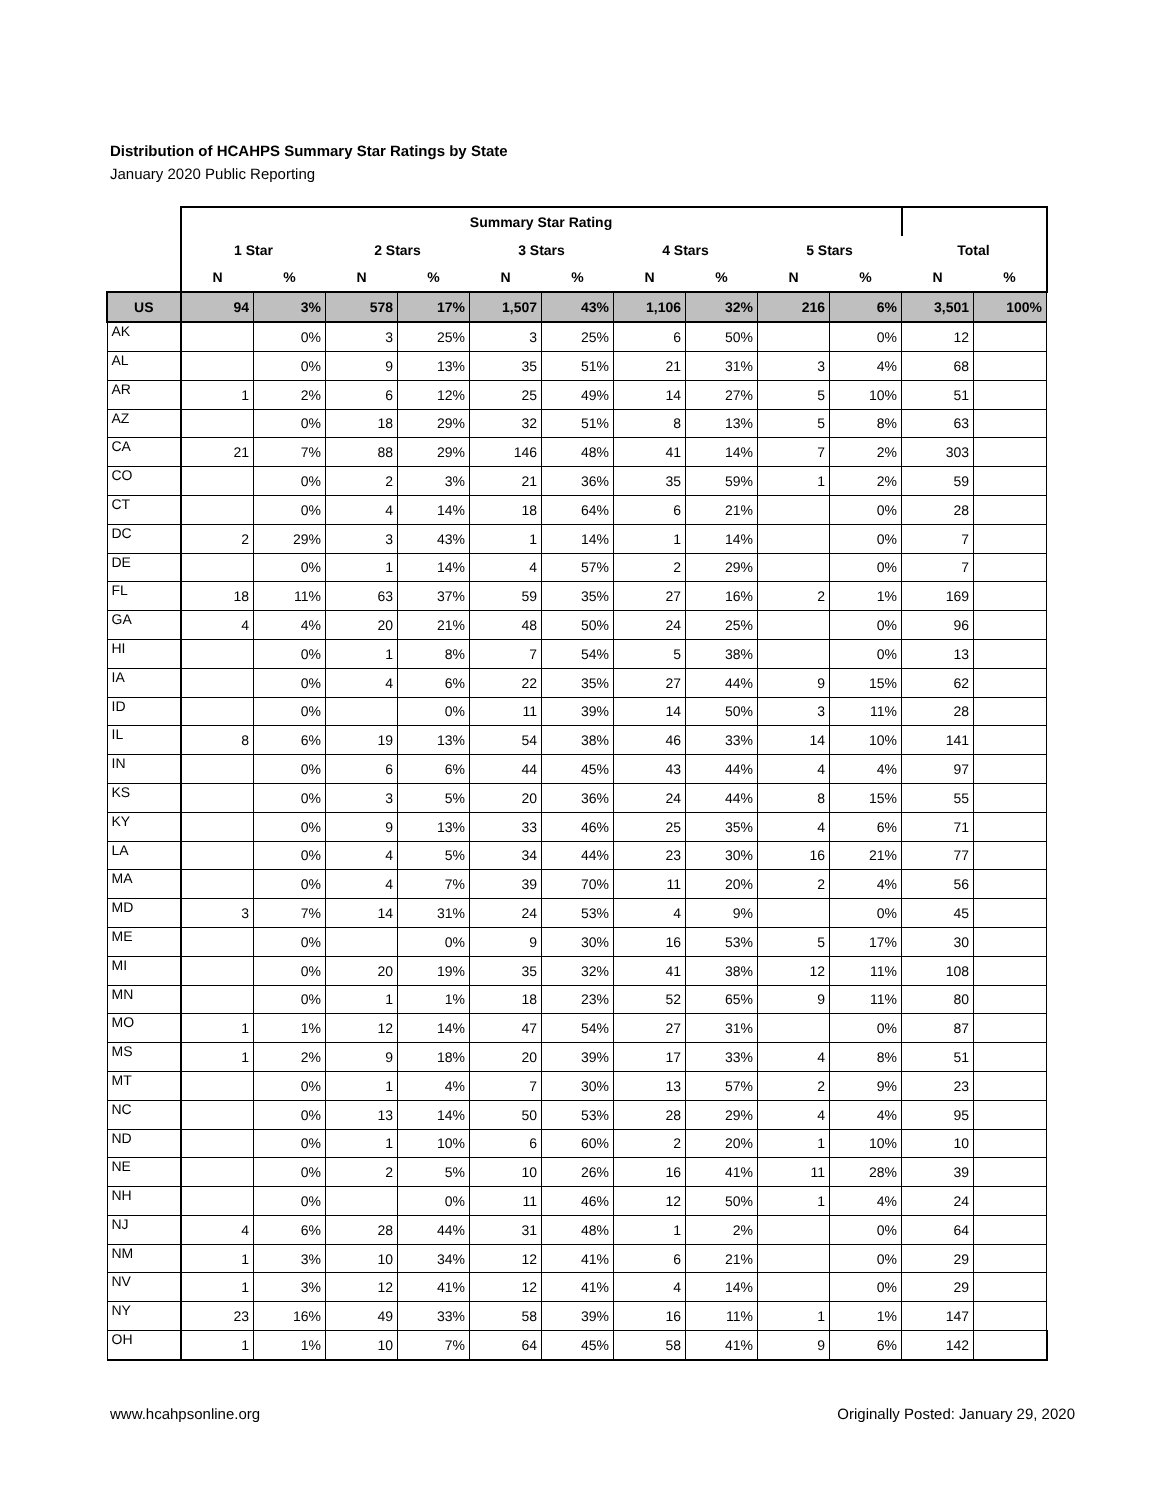Distribution of HCAHPS Summary Star Ratings by State
January 2020 Public Reporting
| | Summary Star Rating | | | | | | | | | | | |
| --- | --- | --- | --- | --- | --- | --- | --- | --- | --- | --- | --- | --- |
| | 1 Star | | 2 Stars | | 3 Stars | | 4 Stars | | 5 Stars | | Total | |
| | N | % | N | % | N | % | N | % | N | % | N | % |
| US | 94 | 3% | 578 | 17% | 1,507 | 43% | 1,106 | 32% | 216 | 6% | 3,501 | 100% |
| AK | | 0% | 3 | 25% | 3 | 25% | 6 | 50% | | 0% | 12 | |
| AL | | 0% | 9 | 13% | 35 | 51% | 21 | 31% | 3 | 4% | 68 | |
| AR | 1 | 2% | 6 | 12% | 25 | 49% | 14 | 27% | 5 | 10% | 51 | |
| AZ | | 0% | 18 | 29% | 32 | 51% | 8 | 13% | 5 | 8% | 63 | |
| CA | 21 | 7% | 88 | 29% | 146 | 48% | 41 | 14% | 7 | 2% | 303 | |
| CO | | 0% | 2 | 3% | 21 | 36% | 35 | 59% | 1 | 2% | 59 | |
| CT | | 0% | 4 | 14% | 18 | 64% | 6 | 21% | | 0% | 28 | |
| DC | 2 | 29% | 3 | 43% | 1 | 14% | 1 | 14% | | 0% | 7 | |
| DE | | 0% | 1 | 14% | 4 | 57% | 2 | 29% | | 0% | 7 | |
| FL | 18 | 11% | 63 | 37% | 59 | 35% | 27 | 16% | 2 | 1% | 169 | |
| GA | 4 | 4% | 20 | 21% | 48 | 50% | 24 | 25% | | 0% | 96 | |
| HI | | 0% | 1 | 8% | 7 | 54% | 5 | 38% | | 0% | 13 | |
| IA | | 0% | 4 | 6% | 22 | 35% | 27 | 44% | 9 | 15% | 62 | |
| ID | | 0% | | 0% | 11 | 39% | 14 | 50% | 3 | 11% | 28 | |
| IL | 8 | 6% | 19 | 13% | 54 | 38% | 46 | 33% | 14 | 10% | 141 | |
| IN | | 0% | 6 | 6% | 44 | 45% | 43 | 44% | 4 | 4% | 97 | |
| KS | | 0% | 3 | 5% | 20 | 36% | 24 | 44% | 8 | 15% | 55 | |
| KY | | 0% | 9 | 13% | 33 | 46% | 25 | 35% | 4 | 6% | 71 | |
| LA | | 0% | 4 | 5% | 34 | 44% | 23 | 30% | 16 | 21% | 77 | |
| MA | | 0% | 4 | 7% | 39 | 70% | 11 | 20% | 2 | 4% | 56 | |
| MD | 3 | 7% | 14 | 31% | 24 | 53% | 4 | 9% | | 0% | 45 | |
| ME | | 0% | | 0% | 9 | 30% | 16 | 53% | 5 | 17% | 30 | |
| MI | | 0% | 20 | 19% | 35 | 32% | 41 | 38% | 12 | 11% | 108 | |
| MN | | 0% | 1 | 1% | 18 | 23% | 52 | 65% | 9 | 11% | 80 | |
| MO | 1 | 1% | 12 | 14% | 47 | 54% | 27 | 31% | | 0% | 87 | |
| MS | 1 | 2% | 9 | 18% | 20 | 39% | 17 | 33% | 4 | 8% | 51 | |
| MT | | 0% | 1 | 4% | 7 | 30% | 13 | 57% | 2 | 9% | 23 | |
| NC | | 0% | 13 | 14% | 50 | 53% | 28 | 29% | 4 | 4% | 95 | |
| ND | | 0% | 1 | 10% | 6 | 60% | 2 | 20% | 1 | 10% | 10 | |
| NE | | 0% | 2 | 5% | 10 | 26% | 16 | 41% | 11 | 28% | 39 | |
| NH | | 0% | | 0% | 11 | 46% | 12 | 50% | 1 | 4% | 24 | |
| NJ | 4 | 6% | 28 | 44% | 31 | 48% | 1 | 2% | | 0% | 64 | |
| NM | 1 | 3% | 10 | 34% | 12 | 41% | 6 | 21% | | 0% | 29 | |
| NV | 1 | 3% | 12 | 41% | 12 | 41% | 4 | 14% | | 0% | 29 | |
| NY | 23 | 16% | 49 | 33% | 58 | 39% | 16 | 11% | 1 | 1% | 147 | |
| OH | 1 | 1% | 10 | 7% | 64 | 45% | 58 | 41% | 9 | 6% | 142 | |
www.hcahpsonline.org Originally Posted: January 29, 2020